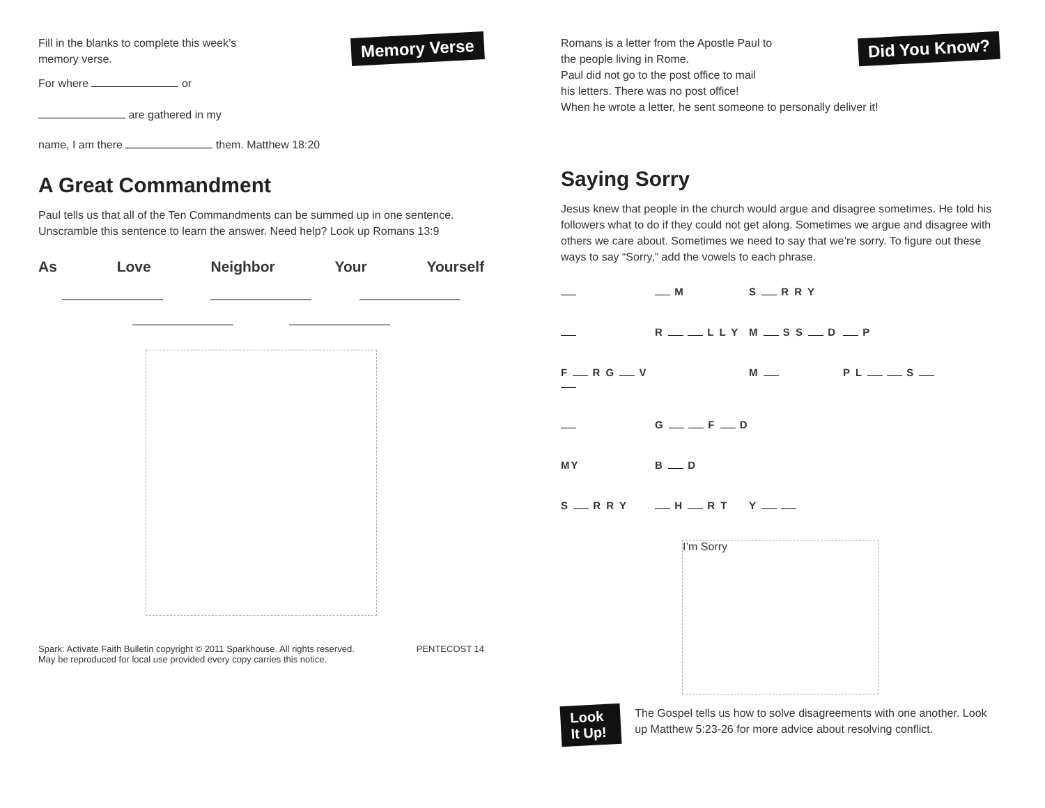Fill in the blanks to complete this week’s
memory verse.
For where or
Memory Verse
are gathered in my
name, I am there them. Matthew 18:20
A Great Commandment
Paul tells us that all of the Ten Commandments can be summed up in one sentence. Unscramble this sentence to learn the answer. Need help? Look up Romans 13:9
As Love Neighbor Your Yourself
Spark: Activate Faith Bulletin copyright © 2011 Sparkhouse. All rights reserved.
May be reproduced for local use provided every copy carries this notice. PENTECOST 14
Romans is a letter from the Apostle Paul to
the people living in Rome.
Paul did not go to the post office to mail
his letters. There was no post office!
Did You Know?
When he wrote a letter, he sent someone to personally deliver it!
Saying Sorry
Jesus knew that people in the church would argue and disagree sometimes. He told his followers what to do if they could not get along. Sometimes we argue and disagree with others we care about. Sometimes we need to say that we’re sorry. To figure out these ways to say “Sorry,” add the vowels to each phrase.
M S R R Y
R L L Y M S S D P
F R G V M P L S
G F D
MY B D
S R R Y H R T Y
I’m Sorry
Look It Up!
The Gospel tells us how to solve disagreements with one another. Look up Matthew 5:23-26 for more advice about resolving conflict.